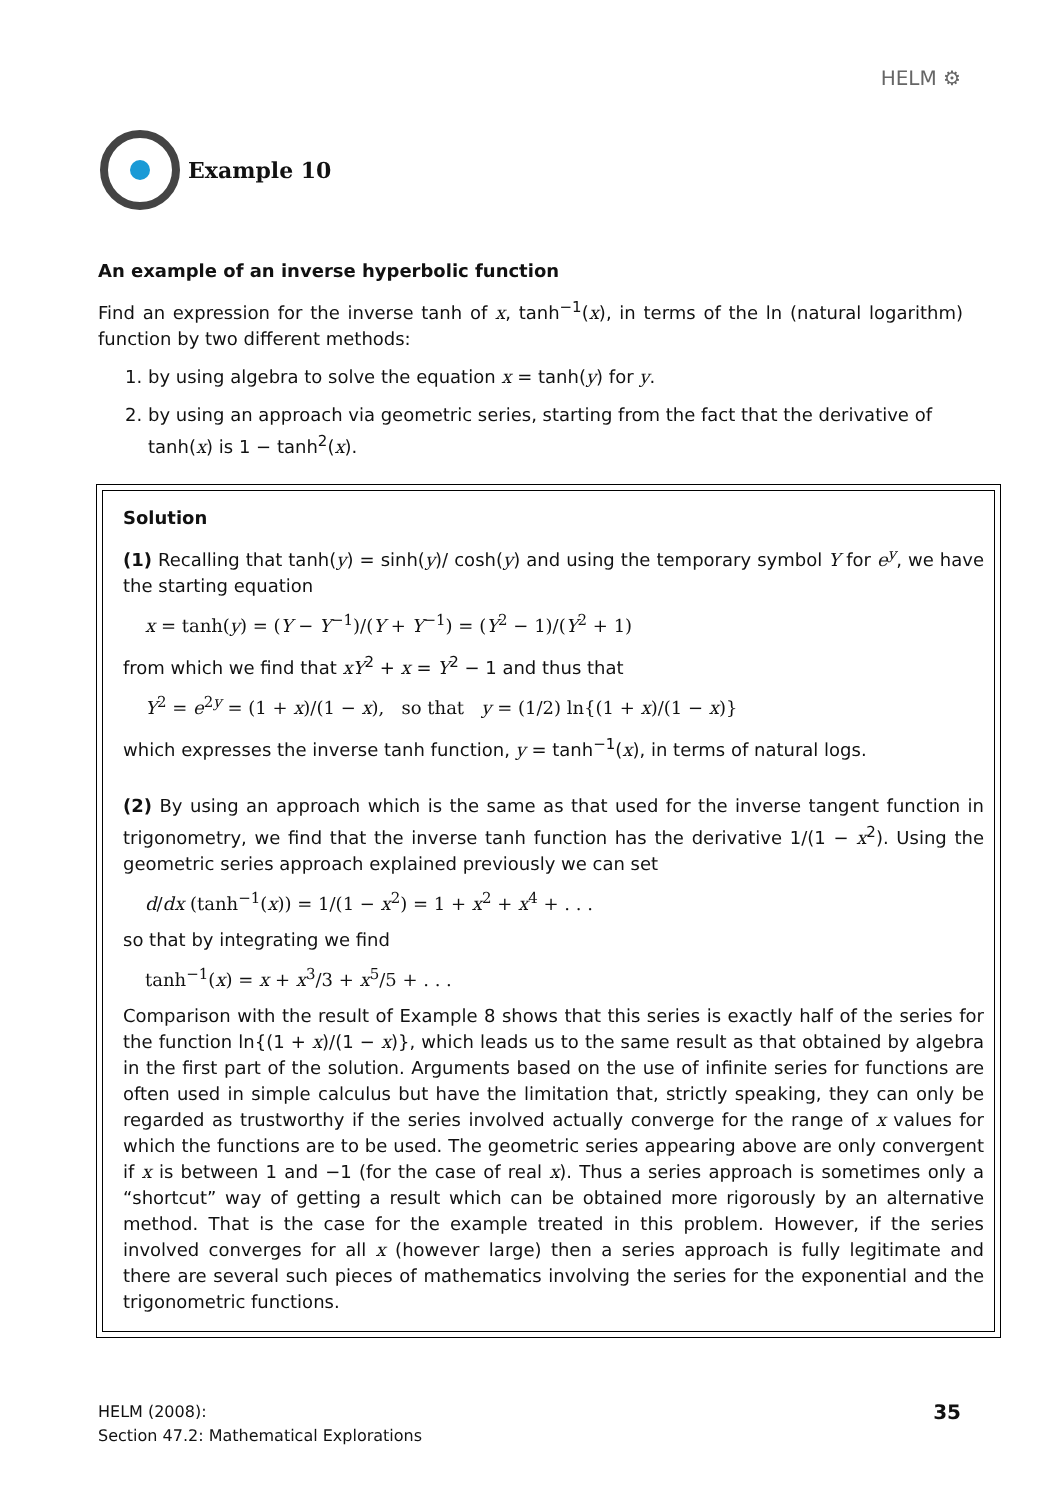HELM ⚙
Example 10
An example of an inverse hyperbolic function
Find an expression for the inverse tanh of x, tanh<sup>−1</sup>(x), in terms of the ln (natural logarithm) function by two different methods:
1. by using algebra to solve the equation x = tanh(y) for y.
2. by using an approach via geometric series, starting from the fact that the derivative of tanh(x) is 1 − tanh<sup>2</sup>(x).
Solution
(1) Recalling that tanh(y) = sinh(y)/ cosh(y) and using the temporary symbol Y for e<sup>y</sup>, we have the starting equation
x = tanh(y) = (Y − Y<sup>−1</sup>)/(Y + Y<sup>−1</sup>) = (Y<sup>2</sup> − 1)/(Y<sup>2</sup> + 1)
from which we find that xY<sup>2</sup> + x = Y<sup>2</sup> − 1 and thus that
Y<sup>2</sup> = e<sup>2y</sup> = (1 + x)/(1 − x), so that y = (1/2) ln{(1 + x)/(1 − x)}
which expresses the inverse tanh function, y = tanh<sup>−1</sup>(x), in terms of natural logs.
(2) By using an approach which is the same as that used for the inverse tangent function in trigonometry, we find that the inverse tanh function has the derivative 1/(1 − x<sup>2</sup>). Using the geometric series approach explained previously we can set
d/dx (tanh<sup>−1</sup>(x)) = 1/(1 − x<sup>2</sup>) = 1 + x<sup>2</sup> + x<sup>4</sup> + . . .
so that by integrating we find
tanh<sup>−1</sup>(x) = x + x<sup>3</sup>/3 + x<sup>5</sup>/5 + . . .
Comparison with the result of Example 8 shows that this series is exactly half of the series for the function ln{(1 + x)/(1 − x)}, which leads us to the same result as that obtained by algebra in the first part of the solution. Arguments based on the use of infinite series for functions are often used in simple calculus but have the limitation that, strictly speaking, they can only be regarded as trustworthy if the series involved actually converge for the range of x values for which the functions are to be used. The geometric series appearing above are only convergent if x is between 1 and −1 (for the case of real x). Thus a series approach is sometimes only a “shortcut” way of getting a result which can be obtained more rigorously by an alternative method. That is the case for the example treated in this problem. However, if the series involved converges for all x (however large) then a series approach is fully legitimate and there are several such pieces of mathematics involving the series for the exponential and the trigonometric functions.
HELM (2008):
Section 47.2: Mathematical Explorations
35